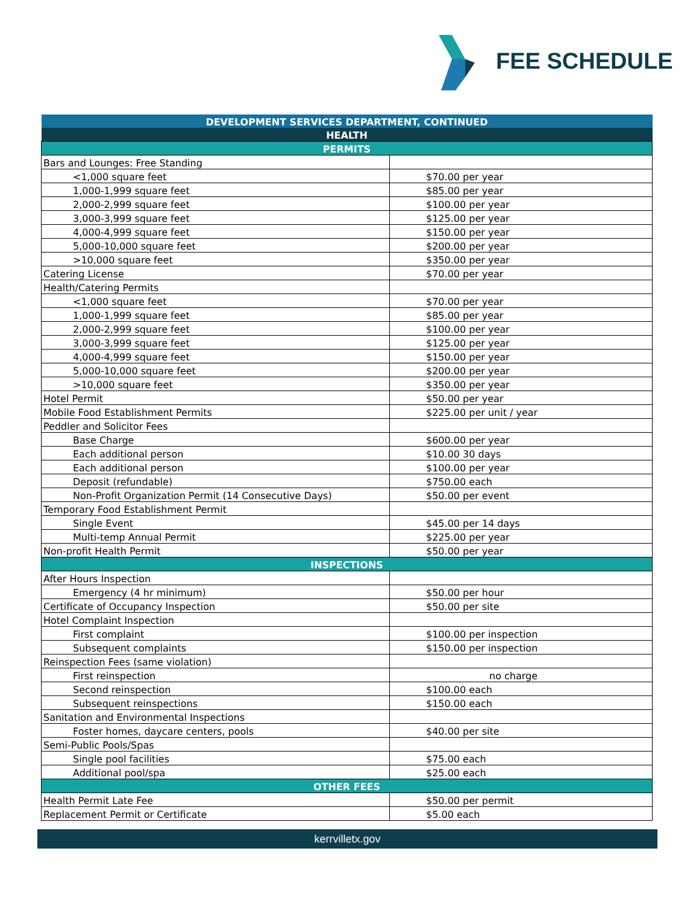FEE SCHEDULE
| DEVELOPMENT SERVICES DEPARTMENT, CONTINUED | |
| HEALTH | |
| PERMITS | |
| Bars and Lounges: Free Standing | |
| <1,000 square feet | $70.00 per year |
| 1,000-1,999 square feet | $85.00 per year |
| 2,000-2,999 square feet | $100.00 per year |
| 3,000-3,999 square feet | $125.00 per year |
| 4,000-4,999 square feet | $150.00 per year |
| 5,000-10,000 square feet | $200.00 per year |
| >10,000 square feet | $350.00 per year |
| Catering License | $70.00 per year |
| Health/Catering Permits | |
| <1,000 square feet | $70.00 per year |
| 1,000-1,999 square feet | $85.00 per year |
| 2,000-2,999 square feet | $100.00 per year |
| 3,000-3,999 square feet | $125.00 per year |
| 4,000-4,999 square feet | $150.00 per year |
| 5,000-10,000 square feet | $200.00 per year |
| >10,000 square feet | $350.00 per year |
| Hotel Permit | $50.00 per year |
| Mobile Food Establishment Permits | $225.00 per unit / year |
| Peddler and Solicitor Fees | |
| Base Charge | $600.00 per year |
| Each additional person | $10.00 30 days |
| Each additional person | $100.00 per year |
| Deposit (refundable) | $750.00 each |
| Non-Profit Organization Permit (14 Consecutive Days) | $50.00 per event |
| Temporary Food Establishment Permit | |
| Single Event | $45.00 per 14 days |
| Multi-temp Annual Permit | $225.00 per year |
| Non-profit Health Permit | $50.00 per year |
| INSPECTIONS | |
| After Hours Inspection | |
| Emergency (4 hr minimum) | $50.00 per hour |
| Certificate of Occupancy Inspection | $50.00 per site |
| Hotel Complaint Inspection | |
| First complaint | $100.00 per inspection |
| Subsequent complaints | $150.00 per inspection |
| Reinspection Fees (same violation) | |
| First reinspection | no charge |
| Second reinspection | $100.00 each |
| Subsequent reinspections | $150.00 each |
| Sanitation and Environmental Inspections | |
| Foster homes, daycare centers, pools | $40.00 per site |
| Semi-Public Pools/Spas | |
| Single pool facilities | $75.00 each |
| Additional pool/spa | $25.00 each |
| OTHER FEES | |
| Health Permit Late Fee | $50.00 per permit |
| Replacement Permit or Certificate | $5.00 each |
kerrvilletx.gov